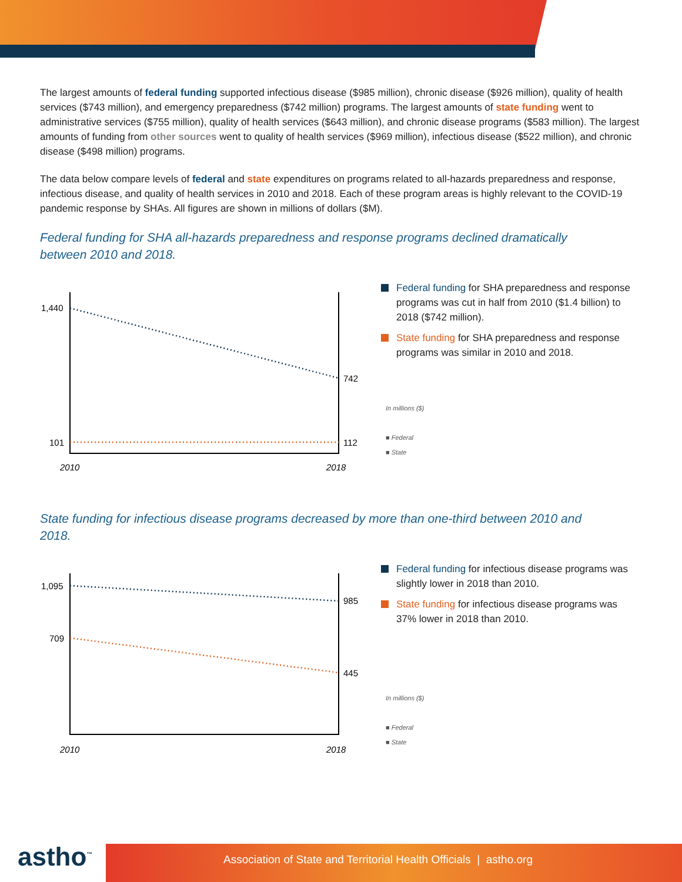The largest amounts of federal funding supported infectious disease ($985 million), chronic disease ($926 million), quality of health services ($743 million), and emergency preparedness ($742 million) programs. The largest amounts of state funding went to administrative services ($755 million), quality of health services ($643 million), and chronic disease programs ($583 million). The largest amounts of funding from other sources went to quality of health services ($969 million), infectious disease ($522 million), and chronic disease ($498 million) programs.
The data below compare levels of federal and state expenditures on programs related to all-hazards preparedness and response, infectious disease, and quality of health services in 2010 and 2018. Each of these program areas is highly relevant to the COVID-19 pandemic response by SHAs. All figures are shown in millions of dollars ($M).
Federal funding for SHA all-hazards preparedness and response programs declined dramatically between 2010 and 2018.
1,440
742
101
112
2010
2018
Federal funding for SHA preparedness and response programs was cut in half from 2010 ($1.4 billion) to 2018 ($742 million).
State funding for SHA preparedness and response programs was similar in 2010 and 2018.
In millions ($)
■ Federal
■ State
State funding for infectious disease programs decreased by more than one-third between 2010 and 2018.
1,095
985
709
445
2010
2018
Federal funding for infectious disease programs was slightly lower in 2018 than 2010.
State funding for infectious disease programs was 37% lower in 2018 than 2010.
In millions ($)
■ Federal
■ State
astho<sup>™</sup> Association of State and Territorial Health Officials | astho.org